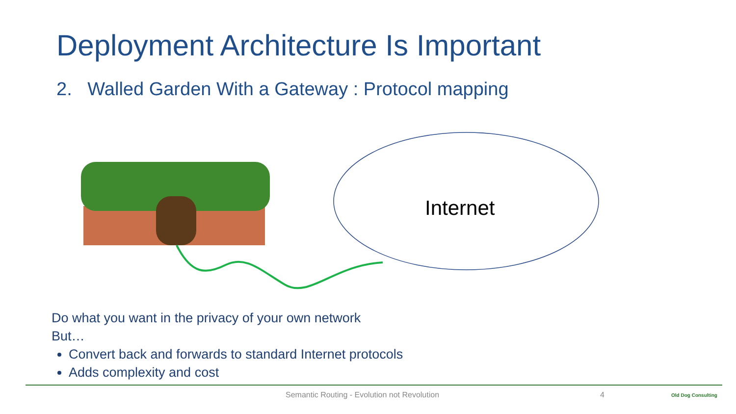Deployment Architecture Is Important
2. Walled Garden With a Gateway : Protocol mapping
Internet
Do what you want in the privacy of your own network
But…
Convert back and forwards to standard Internet protocols
Adds complexity and cost
Semantic Routing - Evolution not Revolution
4 Old Dog Consulting